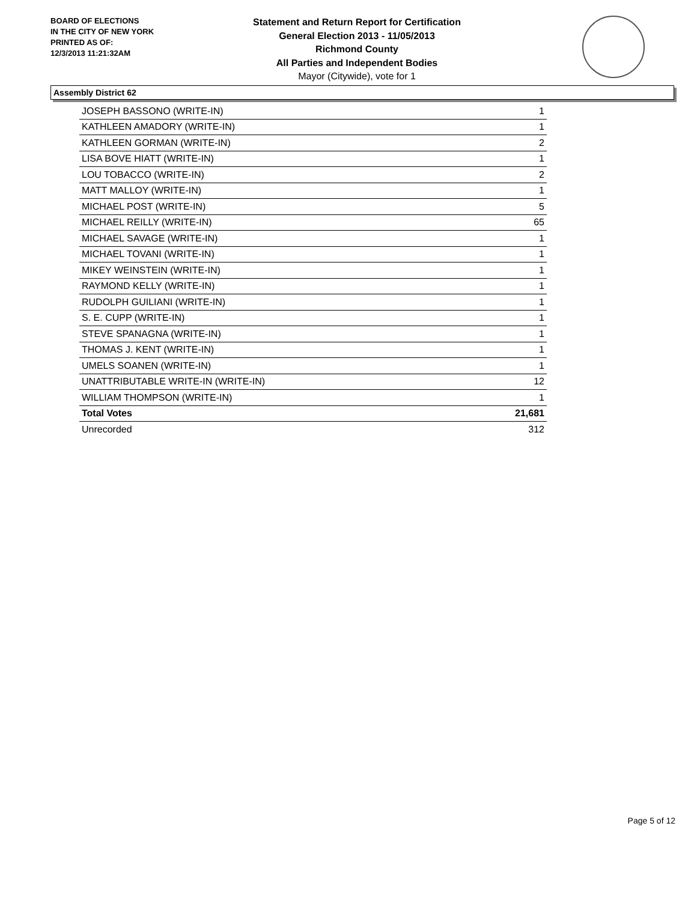BOARD OF ELECTIONS
IN THE CITY OF NEW YORK
PRINTED AS OF:
12/3/2013 11:21:32AM
Statement and Return Report for Certification
General Election 2013 - 11/05/2013
Richmond County
All Parties and Independent Bodies
Mayor (Citywide), vote for 1
Assembly District 62
| JOSEPH BASSONO (WRITE-IN) | 1 |
| KATHLEEN AMADORY (WRITE-IN) | 1 |
| KATHLEEN GORMAN (WRITE-IN) | 2 |
| LISA BOVE HIATT (WRITE-IN) | 1 |
| LOU TOBACCO (WRITE-IN) | 2 |
| MATT MALLOY (WRITE-IN) | 1 |
| MICHAEL POST (WRITE-IN) | 5 |
| MICHAEL REILLY (WRITE-IN) | 65 |
| MICHAEL SAVAGE (WRITE-IN) | 1 |
| MICHAEL TOVANI (WRITE-IN) | 1 |
| MIKEY WEINSTEIN (WRITE-IN) | 1 |
| RAYMOND KELLY (WRITE-IN) | 1 |
| RUDOLPH GUILIANI (WRITE-IN) | 1 |
| S. E. CUPP (WRITE-IN) | 1 |
| STEVE SPANAGNA (WRITE-IN) | 1 |
| THOMAS J. KENT (WRITE-IN) | 1 |
| UMELS SOANEN (WRITE-IN) | 1 |
| UNATTRIBUTABLE WRITE-IN (WRITE-IN) | 12 |
| WILLIAM THOMPSON (WRITE-IN) | 1 |
| Total Votes | 21,681 |
| Unrecorded | 312 |
Page 5 of 12